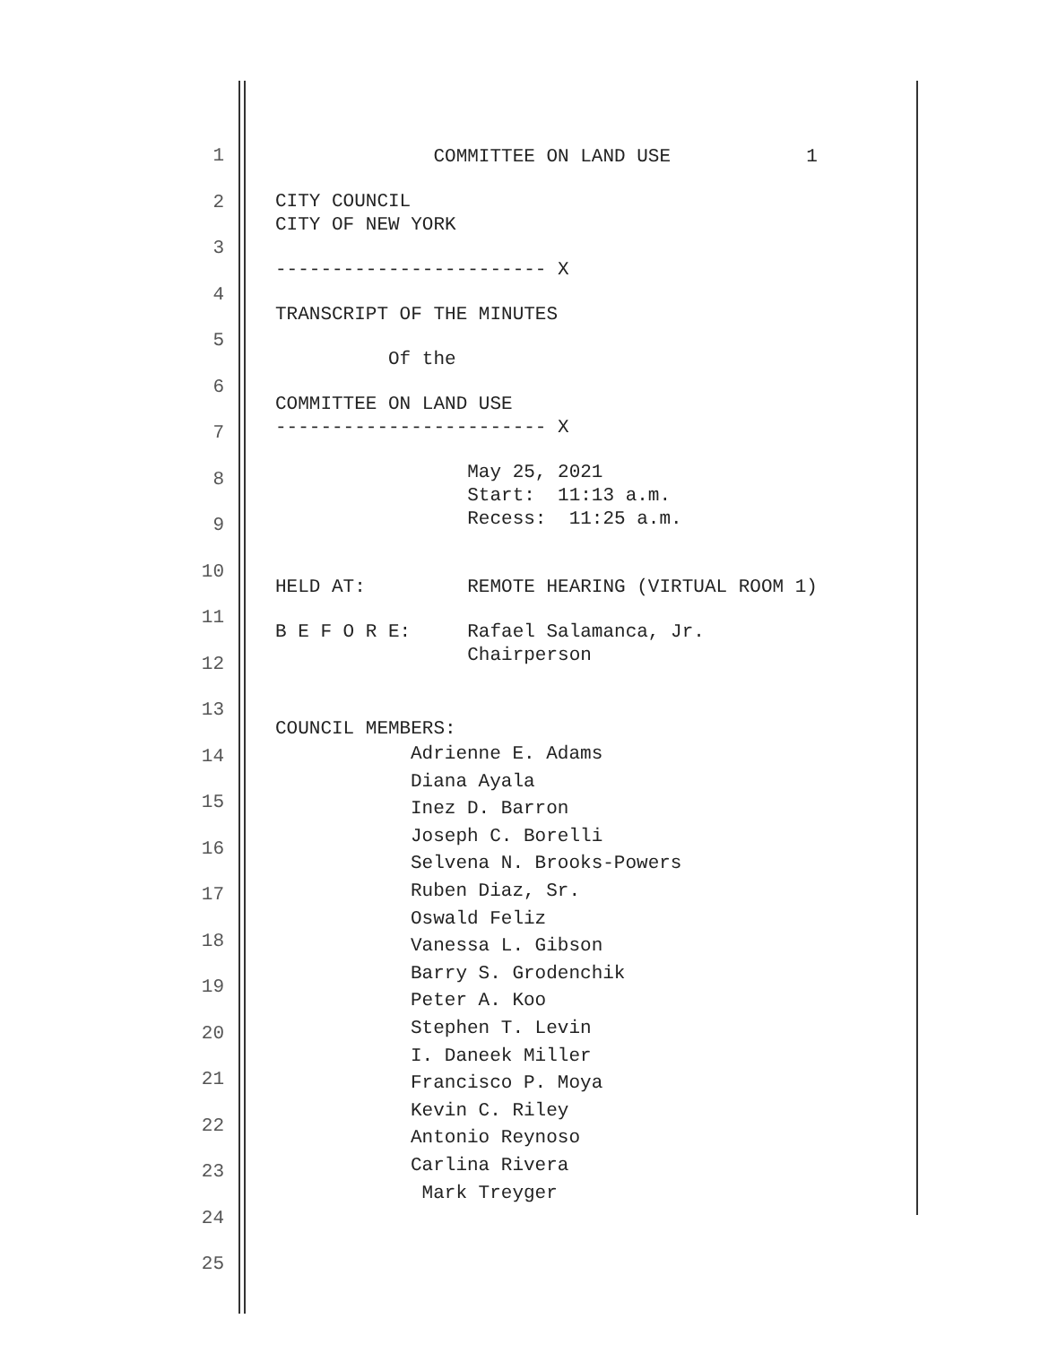1
2
3
4
5
6
7
8
9
10
11
12
13
14
15
16
17
18
19
20
21
22
23
24
25
COMMITTEE ON LAND USE 1
CITY COUNCIL
CITY OF NEW YORK
------------------------ X
TRANSCRIPT OF THE MINUTES
Of the
COMMITTEE ON LAND USE
------------------------ X
May 25, 2021
Start: 11:13 a.m.
Recess: 11:25 a.m.
HELD AT: REMOTE HEARING (VIRTUAL ROOM 1)
B E F O R E: Rafael Salamanca, Jr.
Chairperson
COUNCIL MEMBERS:
Adrienne E. Adams
Diana Ayala
Inez D. Barron
Joseph C. Borelli
Selvena N. Brooks-Powers
Ruben Diaz, Sr.
Oswald Feliz
Vanessa L. Gibson
Barry S. Grodenchik
Peter A. Koo
Stephen T. Levin
I. Daneek Miller
Francisco P. Moya
Kevin C. Riley
Antonio Reynoso
Carlina Rivera
Mark Treyger